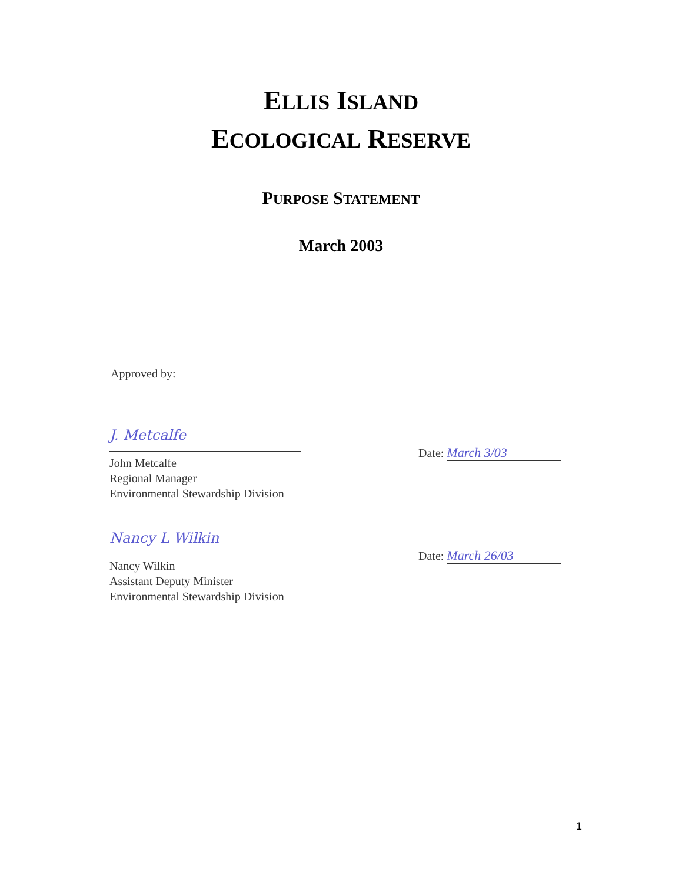ELLIS ISLAND
ECOLOGICAL RESERVE
PURPOSE STATEMENT
March 2003
Approved by:
J. Metcalfe
John Metcalfe
Regional Manager
Environmental Stewardship Division
Date: March 3/03
Nancy L Wilkin
Nancy Wilkin
Assistant Deputy Minister
Environmental Stewardship Division
Date: March 26/03
1